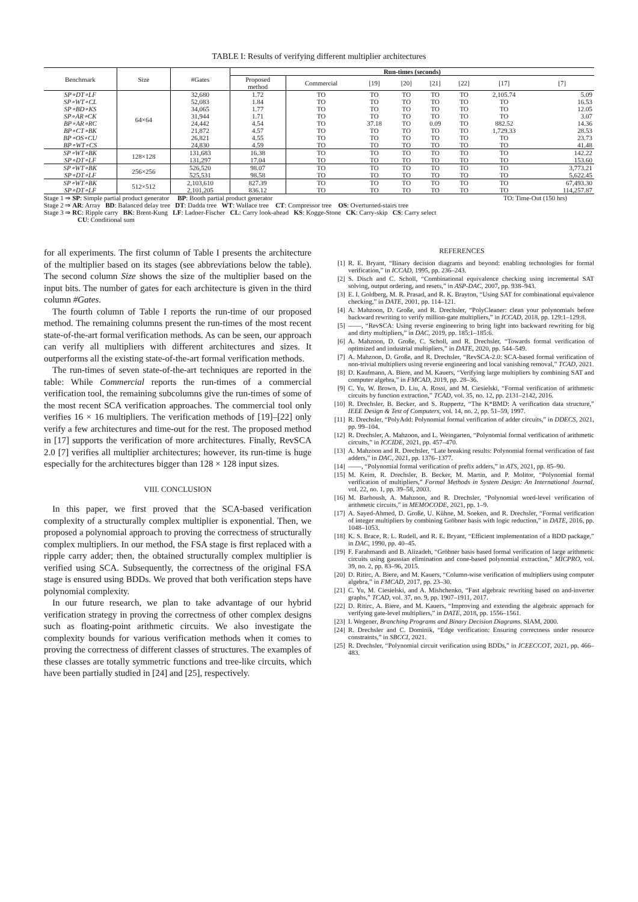TABLE I: Results of verifying different multiplier architectures
| Benchmark | Size | #Gates | Run-times (seconds) | | | | | | | |
| --- | --- | --- | --- | --- | --- | --- | --- | --- | --- | --- |
| | | | Proposed method | Commercial | [19] | [20] | [21] | [22] | [17] | [7] |
| SP∘DT∘LF SP∘WT∘CL SP∘BD∘KS SP∘AR∘CK BP∘AR∘RC BP∘CT∘BK BP∘OS∘CU BP∘WT∘CS | 64×64 | 32,680 52,083 34,065 31,944 24,442 21,872 26,821 24,830 | 1.72 1.84 1.77 1.71 4.54 4.57 4.55 4.59 | TO TO TO TO TO TO TO TO | TO TO TO TO 37.18 TO TO TO | TO TO TO TO TO TO TO TO | TO TO TO TO 0.09 TO TO TO | TO TO TO TO TO TO TO TO | 2,105.74 TO TO TO 882.52 1,729.33 TO TO | 5.09 16.53 12.05 3.07 14.36 28.53 23.73 41.48 |
| SP∘WT∘BK SP∘DT∘LF | 128×128 | 131,683 131,297 | 16.38 17.04 | TO TO | TO TO | TO TO | TO TO | TO TO | TO TO | 142.22 153.60 |
| SP∘WT∘BK SP∘DT∘LF | 256×256 | 526,520 525,531 | 98.07 98.58 | TO TO | TO TO | TO TO | TO TO | TO TO | TO TO | 3,773.21 5,622.45 |
| SP∘WT∘BK SP∘DT∘LF | 512×512 | 2,103,610 2,101,205 | 827.39 836.12 | TO TO | TO TO | TO TO | TO TO | TO TO | TO TO | 67,493.30 114,257.87 |
Stage 1 ⇒ SP: Simple partial product generator BP: Booth partial product generator TO: Time-Out (150 hrs)
Stage 2 ⇒ AR: Array BD: Balanced delay tree DT: Dadda tree WT: Wallace tree CT: Compressor tree OS: Overturned-stairs tree
Stage 3 ⇒ RC: Ripple carry BK: Brent-Kung LF: Ladner-Fischer CL: Carry look-ahead KS: Kogge-Stone CK: Carry-skip CS: Carry select
CU: Conditional sum
for all experiments. The first column of Table I presents the architecture of the multiplier based on its stages (see abbreviations below the table). The second column Size shows the size of the multiplier based on the input bits. The number of gates for each architecture is given in the third column #Gates.
The fourth column of Table I reports the run-time of our proposed method. The remaining columns present the run-times of the most recent state-of-the-art formal verification methods. As can be seen, our approach can verify all multipliers with different architectures and sizes. It outperforms all the existing state-of-the-art formal verification methods.
The run-times of seven state-of-the-art techniques are reported in the table: While Commercial reports the run-times of a commercial verification tool, the remaining subcolumns give the run-times of some of the most recent SCA verification approaches. The commercial tool only verifies 16 × 16 multipliers. The verification methods of [19]–[22] only verify a few architectures and time-out for the rest. The proposed method in [17] supports the verification of more architectures. Finally, RevSCA 2.0 [7] verifies all multiplier architectures; however, its run-time is huge especially for the architectures bigger than 128 × 128 input sizes.
VIII. CONCLUSION
In this paper, we first proved that the SCA-based verification complexity of a structurally complex multiplier is exponential. Then, we proposed a polynomial approach to proving the correctness of structurally complex multipliers. In our method, the FSA stage is first replaced with a ripple carry adder; then, the obtained structurally complex multiplier is verified using SCA. Subsequently, the correctness of the original FSA stage is ensured using BDDs. We proved that both verification steps have polynomial complexity.
In our future research, we plan to take advantage of our hybrid verification strategy in proving the correctness of other complex designs such as floating-point arithmetic circuits. We also investigate the complexity bounds for various verification methods when it comes to proving the correctness of different classes of structures. The examples of these classes are totally symmetric functions and tree-like circuits, which have been partially studied in [24] and [25], respectively.
REFERENCES
[1] R. E. Bryant, “Binary decision diagrams and beyond: enabling technologies for formal verification,” in ICCAD, 1995, pp. 236–243.
[2] S. Disch and C. Scholl, “Combinational equivalence checking using incremental SAT solving, output ordering, and resets,” in ASP-DAC, 2007, pp. 938–943.
[3] E. I. Goldberg, M. R. Prasad, and R. K. Brayton, “Using SAT for combinational equivalence checking,” in DATE, 2001, pp. 114–121.
[4] A. Mahzoon, D. Große, and R. Drechsler, “PolyCleaner: clean your polynomials before backward rewriting to verify million-gate multipliers,” in ICCAD, 2018, pp. 129:1–129:8.
[5] ——, “RevSCA: Using reverse engineering to bring light into backward rewriting for big and dirty multipliers,” in DAC, 2019, pp. 185:1–185:6.
[6] A. Mahzoon, D. Große, C. Scholl, and R. Drechsler, “Towards formal verification of optimized and industrial multipliers,” in DATE, 2020, pp. 544–549.
[7] A. Mahzoon, D. Große, and R. Drechsler, “RevSCA-2.0: SCA-based formal verification of non-trivial multipliers using reverse engineering and local vanishing removal,” TCAD, 2021.
[8] D. Kaufmann, A. Biere, and M. Kauers, “Verifying large multipliers by combining SAT and computer algebra,” in FMCAD, 2019, pp. 28–36.
[9] C. Yu, W. Brown, D. Liu, A. Rossi, and M. Ciesielski, “Formal verification of arithmetic circuits by function extraction,” TCAD, vol. 35, no. 12, pp. 2131–2142, 2016.
[10]
R. Drechsler, B. Becker, and S. Ruppertz, “The K*BMD: A verification data structure,” IEEE Design & Test of Computers, vol. 14, no. 2, pp. 51–59, 1997.
[11]
R. Drechsler, “PolyAdd: Polynomial formal verification of adder circuits,” in DDECS, 2021, pp. 99–104.
[12]
R. Drechsler, A. Mahzoon, and L. Weingarten, “Polynomial formal verification of arithmetic circuits,” in ICCIDE, 2021, pp. 457–470.
[13]
A. Mahzoon and R. Drechsler, “Late breaking results: Polynomial formal verification of fast adders,” in DAC, 2021, pp. 1376–1377.
[14]
——, “Polynomial formal verification of prefix adders,” in ATS, 2021, pp. 85–90.
[15]
M. Keim, R. Drechsler, B. Becker, M. Martin, and P. Molitor, “Polynomial formal verification of multipliers,” Formal Methods in System Design: An International Journal, vol. 22, no. 1, pp. 39–58, 2003.
[16]
M. Barhoush, A. Mahzoon, and R. Drechsler, “Polynomial word-level verification of arithmetic circuits,” in MEMOCODE, 2021, pp. 1–9.
[17]
A. Sayed-Ahmed, D. Große, U. Kühne, M. Soeken, and R. Drechsler, “Formal verification of integer multipliers by combining Gröbner basis with logic reduction,” in DATE, 2016, pp. 1048–1053.
[18]
K. S. Brace, R. L. Rudell, and R. E. Bryant, “Efficient implementation of a BDD package,” in DAC, 1990, pp. 40–45.
[19]
F. Farahmandi and B. Alizadeh, “Gröbner basis based formal verification of large arithmetic circuits using gaussian elimination and cone-based polynomial extraction,” MICPRO, vol. 39, no. 2, pp. 83–96, 2015.
[20]
D. Ritirc, A. Biere, and M. Kauers, “Column-wise verification of multipliers using computer algebra,” in FMCAD, 2017, pp. 23–30.
[21]
C. Yu, M. Ciesielski, and A. Mishchenko, “Fast algebraic rewriting based on and-inverter graphs,” TCAD, vol. 37, no. 9, pp. 1907–1911, 2017.
[22]
D. Ritirc, A. Biere, and M. Kauers, “Improving and extending the algebraic approach for verifying gate-level multipliers,” in DATE, 2018, pp. 1556–1561.
[23]
I. Wegener, Branching Programs and Binary Decision Diagrams. SIAM, 2000.
[24]
R. Drechsler and C. Dominik, “Edge verification: Ensuring correctness under resource constraints,” in SBCCI, 2021.
[25]
R. Drechsler, “Polynomial circuit verification using BDDs,” in ICEECCOT, 2021, pp. 466–483.